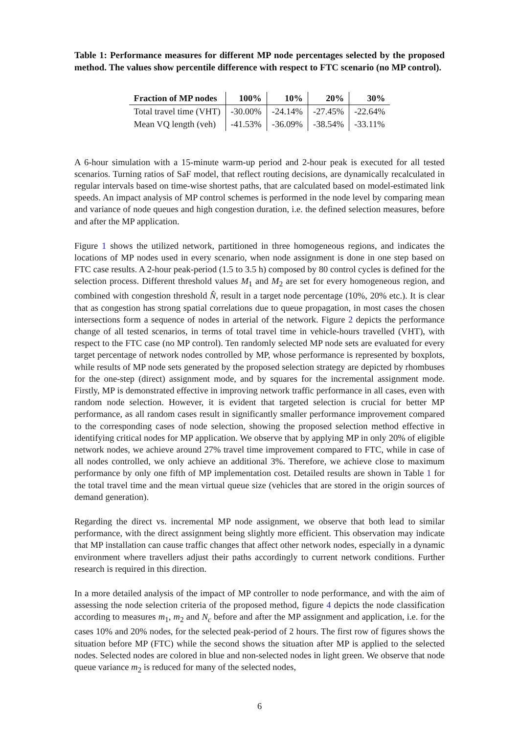Table 1: Performance measures for different MP node percentages selected by the proposed method. The values show percentile difference with respect to FTC scenario (no MP control).
| Fraction of MP nodes | 100% | 10% | 20% | 30% |
| --- | --- | --- | --- | --- |
| Total travel time (VHT) | -30.00% | -24.14% | -27.45% | -22.64% |
| Mean VQ length (veh) | -41.53% | -36.09% | -38.54% | -33.11% |
A 6-hour simulation with a 15-minute warm-up period and 2-hour peak is executed for all tested scenarios. Turning ratios of SaF model, that reflect routing decisions, are dynamically recalculated in regular intervals based on time-wise shortest paths, that are calculated based on model-estimated link speeds. An impact analysis of MP control schemes is performed in the node level by comparing mean and variance of node queues and high congestion duration, i.e. the defined selection measures, before and after the MP application.
Figure 1 shows the utilized network, partitioned in three homogeneous regions, and indicates the locations of MP nodes used in every scenario, when node assignment is done in one step based on FTC case results. A 2-hour peak-period (1.5 to 3.5 h) composed by 80 control cycles is defined for the selection process. Different threshold values M<sub>1</sub> and M<sub>2</sub> are set for every homogeneous region, and combined with congestion threshold N̂, result in a target node percentage (10%, 20% etc.). It is clear that as congestion has strong spatial correlations due to queue propagation, in most cases the chosen intersections form a sequence of nodes in arterial of the network. Figure 2 depicts the performance change of all tested scenarios, in terms of total travel time in vehicle-hours travelled (VHT), with respect to the FTC case (no MP control). Ten randomly selected MP node sets are evaluated for every target percentage of network nodes controlled by MP, whose performance is represented by boxplots, while results of MP node sets generated by the proposed selection strategy are depicted by rhombuses for the one-step (direct) assignment mode, and by squares for the incremental assignment mode. Firstly, MP is demonstrated effective in improving network traffic performance in all cases, even with random node selection. However, it is evident that targeted selection is crucial for better MP performance, as all random cases result in significantly smaller performance improvement compared to the corresponding cases of node selection, showing the proposed selection method effective in identifying critical nodes for MP application. We observe that by applying MP in only 20% of eligible network nodes, we achieve around 27% travel time improvement compared to FTC, while in case of all nodes controlled, we only achieve an additional 3%. Therefore, we achieve close to maximum performance by only one fifth of MP implementation cost. Detailed results are shown in Table 1 for the total travel time and the mean virtual queue size (vehicles that are stored in the origin sources of demand generation).
Regarding the direct vs. incremental MP node assignment, we observe that both lead to similar performance, with the direct assignment being slightly more efficient. This observation may indicate that MP installation can cause traffic changes that affect other network nodes, especially in a dynamic environment where travellers adjust their paths accordingly to current network conditions. Further research is required in this direction.
In a more detailed analysis of the impact of MP controller to node performance, and with the aim of assessing the node selection criteria of the proposed method, figure 4 depicts the node classification according to measures m<sub>1</sub>, m<sub>2</sub> and N<sub>c</sub> before and after the MP assignment and application, i.e. for the cases 10% and 20% nodes, for the selected peak-period of 2 hours. The first row of figures shows the situation before MP (FTC) while the second shows the situation after MP is applied to the selected nodes. Selected nodes are colored in blue and non-selected nodes in light green. We observe that node queue variance m<sub>2</sub> is reduced for many of the selected nodes,
6